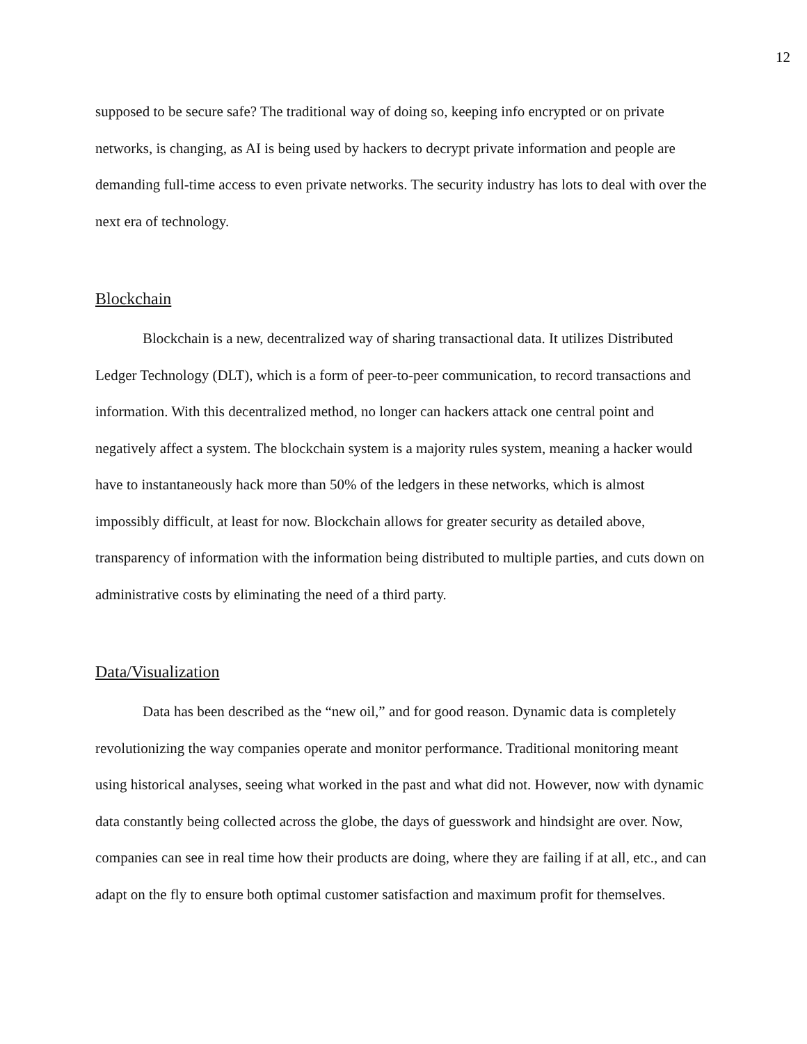12
supposed to be secure safe? The traditional way of doing so, keeping info encrypted or on private networks, is changing, as AI is being used by hackers to decrypt private information and people are demanding full-time access to even private networks. The security industry has lots to deal with over the next era of technology.
Blockchain
Blockchain is a new, decentralized way of sharing transactional data. It utilizes Distributed Ledger Technology (DLT), which is a form of peer-to-peer communication, to record transactions and information. With this decentralized method, no longer can hackers attack one central point and negatively affect a system. The blockchain system is a majority rules system, meaning a hacker would have to instantaneously hack more than 50% of the ledgers in these networks, which is almost impossibly difficult, at least for now. Blockchain allows for greater security as detailed above, transparency of information with the information being distributed to multiple parties, and cuts down on administrative costs by eliminating the need of a third party.
Data/Visualization
Data has been described as the “new oil,” and for good reason. Dynamic data is completely revolutionizing the way companies operate and monitor performance. Traditional monitoring meant using historical analyses, seeing what worked in the past and what did not. However, now with dynamic data constantly being collected across the globe, the days of guesswork and hindsight are over. Now, companies can see in real time how their products are doing, where they are failing if at all, etc., and can adapt on the fly to ensure both optimal customer satisfaction and maximum profit for themselves.